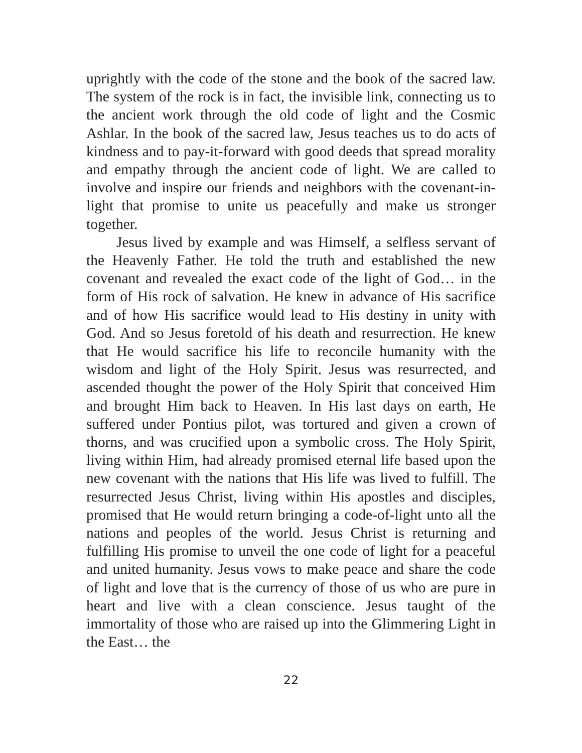uprightly with the code of the stone and the book of the sacred law. The system of the rock is in fact, the invisible link, connecting us to the ancient work through the old code of light and the Cosmic Ashlar. In the book of the sacred law, Jesus teaches us to do acts of kindness and to pay-it-forward with good deeds that spread morality and empathy through the ancient code of light. We are called to involve and inspire our friends and neighbors with the covenant-in-light that promise to unite us peacefully and make us stronger together.
Jesus lived by example and was Himself, a selfless servant of the Heavenly Father. He told the truth and established the new covenant and revealed the exact code of the light of God… in the form of His rock of salvation. He knew in advance of His sacrifice and of how His sacrifice would lead to His destiny in unity with God. And so Jesus foretold of his death and resurrection. He knew that He would sacrifice his life to reconcile humanity with the wisdom and light of the Holy Spirit. Jesus was resurrected, and ascended thought the power of the Holy Spirit that conceived Him and brought Him back to Heaven. In His last days on earth, He suffered under Pontius pilot, was tortured and given a crown of thorns, and was crucified upon a symbolic cross. The Holy Spirit, living within Him, had already promised eternal life based upon the new covenant with the nations that His life was lived to fulfill. The resurrected Jesus Christ, living within His apostles and disciples, promised that He would return bringing a code-of-light unto all the nations and peoples of the world. Jesus Christ is returning and fulfilling His promise to unveil the one code of light for a peaceful and united humanity. Jesus vows to make peace and share the code of light and love that is the currency of those of us who are pure in heart and live with a clean conscience. Jesus taught of the immortality of those who are raised up into the Glimmering Light in the East… the
22